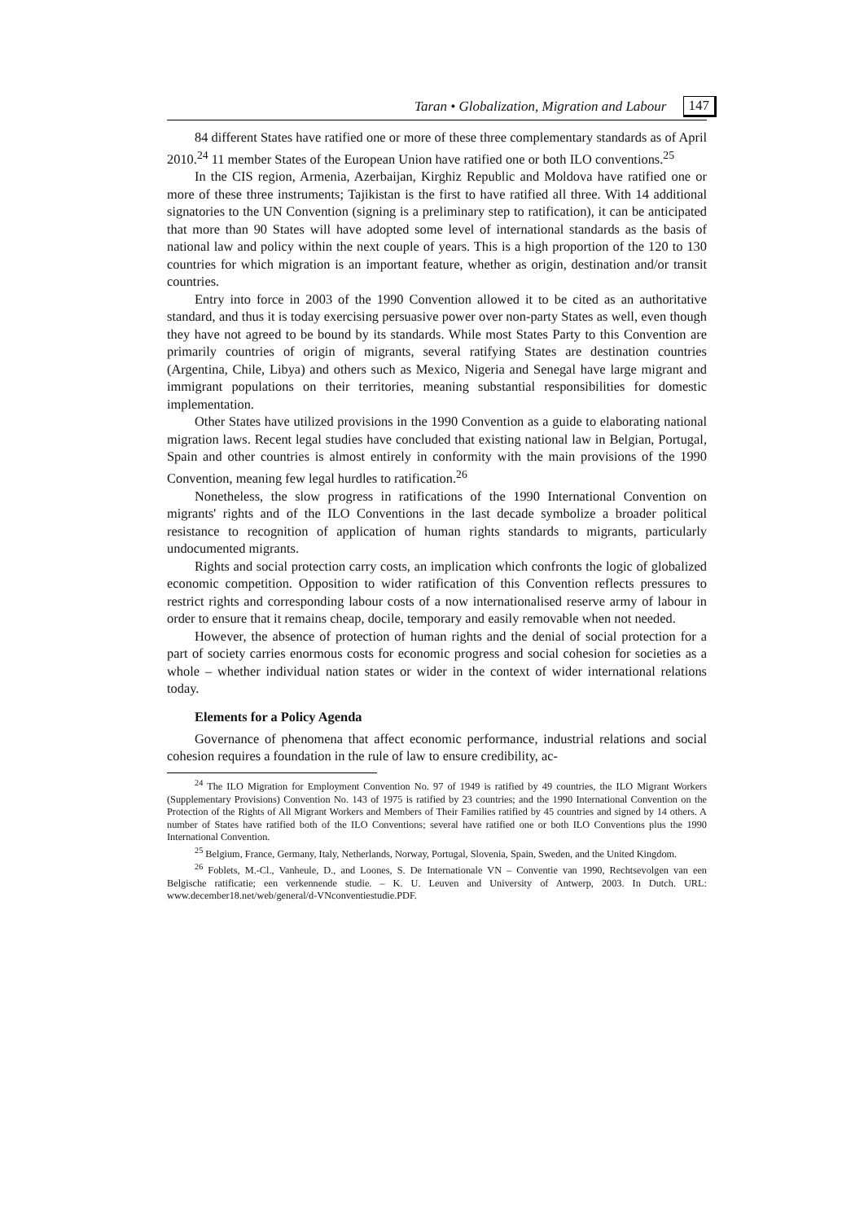Taran • Globalization, Migration and Labour 147
84 different States have ratified one or more of these three complementary standards as of April 2010.<sup>24</sup> 11 member States of the European Union have ratified one or both ILO conventions.<sup>25</sup>
In the CIS region, Armenia, Azerbaijan, Kirghiz Republic and Moldova have ratified one or more of these three instruments; Tajikistan is the first to have ratified all three. With 14 additional signatories to the UN Convention (signing is a preliminary step to ratification), it can be anticipated that more than 90 States will have adopted some level of international standards as the basis of national law and policy within the next couple of years. This is a high proportion of the 120 to 130 countries for which migration is an important feature, whether as origin, destination and/or transit countries.
Entry into force in 2003 of the 1990 Convention allowed it to be cited as an authoritative standard, and thus it is today exercising persuasive power over non-party States as well, even though they have not agreed to be bound by its standards. While most States Party to this Convention are primarily countries of origin of migrants, several ratifying States are destination countries (Argentina, Chile, Libya) and others such as Mexico, Nigeria and Senegal have large migrant and immigrant populations on their territories, meaning substantial responsibilities for domestic implementation.
Other States have utilized provisions in the 1990 Convention as a guide to elaborating national migration laws. Recent legal studies have concluded that existing national law in Belgian, Portugal, Spain and other countries is almost entirely in conformity with the main provisions of the 1990 Convention, meaning few legal hurdles to ratification.<sup>26</sup>
Nonetheless, the slow progress in ratifications of the 1990 International Convention on migrants' rights and of the ILO Conventions in the last decade symbolize a broader political resistance to recognition of application of human rights standards to migrants, particularly undocumented migrants.
Rights and social protection carry costs, an implication which confronts the logic of globalized economic competition. Opposition to wider ratification of this Convention reflects pressures to restrict rights and corresponding labour costs of a now internationalised reserve army of labour in order to ensure that it remains cheap, docile, temporary and easily removable when not needed.
However, the absence of protection of human rights and the denial of social protection for a part of society carries enormous costs for economic progress and social cohesion for societies as a whole – whether individual nation states or wider in the context of wider international relations today.
Elements for a Policy Agenda
Governance of phenomena that affect economic performance, industrial relations and social cohesion requires a foundation in the rule of law to ensure credibility, ac-
<sup>24</sup> The ILO Migration for Employment Convention No. 97 of 1949 is ratified by 49 countries, the ILO Migrant Workers (Supplementary Provisions) Convention No. 143 of 1975 is ratified by 23 countries; and the 1990 International Convention on the Protection of the Rights of All Migrant Workers and Members of Their Families ratified by 45 countries and signed by 14 others. A number of States have ratified both of the ILO Conventions; several have ratified one or both ILO Conventions plus the 1990 International Convention.
<sup>25</sup> Belgium, France, Germany, Italy, Netherlands, Norway, Portugal, Slovenia, Spain, Sweden, and the United Kingdom.
<sup>26</sup> Foblets, M.-Cl., Vanheule, D., and Loones, S. De Internationale VN – Conventie van 1990, Rechtsevolgen van een Belgische ratificatie; een verkennende studie. – K. U. Leuven and University of Antwerp, 2003. In Dutch. URL: www.december18.net/web/general/d-VNconventiestudie.PDF.